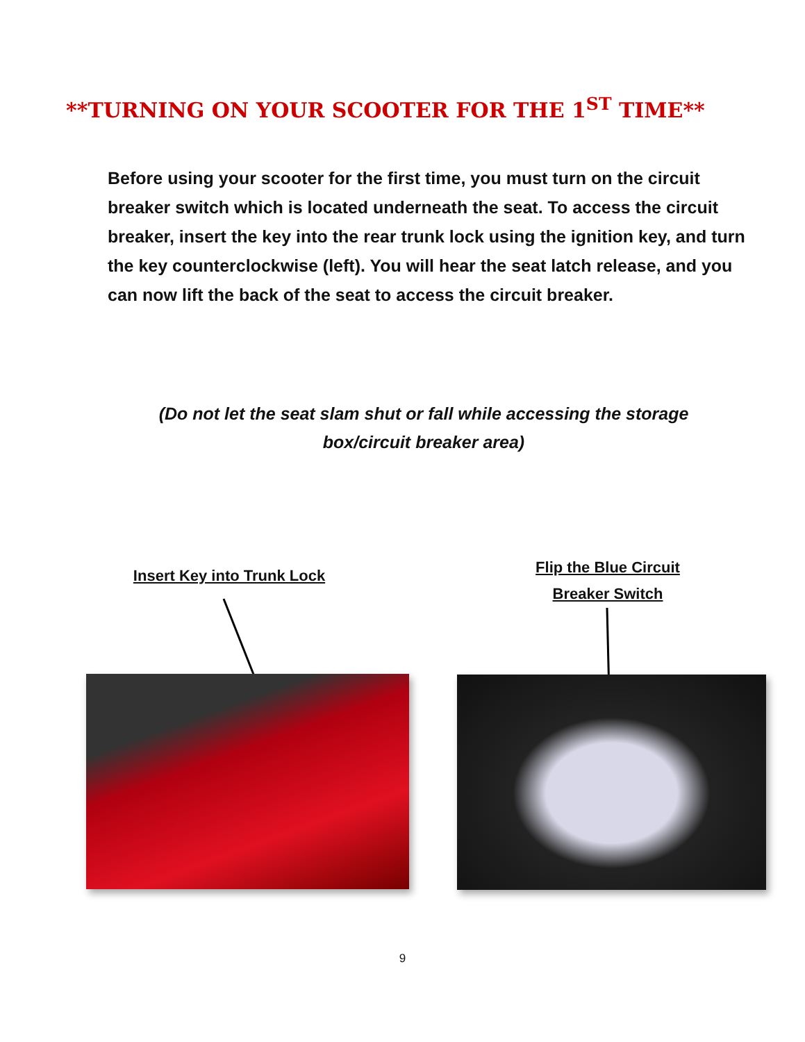**TURNING ON YOUR SCOOTER FOR THE 1<sup>ST</sup> TIME**
Before using your scooter for the first time, you must turn on the circuit breaker switch which is located underneath the seat. To access the circuit breaker, insert the key into the rear trunk lock using the ignition key, and turn the key counterclockwise (left). You will hear the seat latch release, and you can now lift the back of the seat to access the circuit breaker.
(Do not let the seat slam shut or fall while accessing the storage box/circuit breaker area)
Insert Key into Trunk Lock
Flip the Blue Circuit Breaker Switch
9